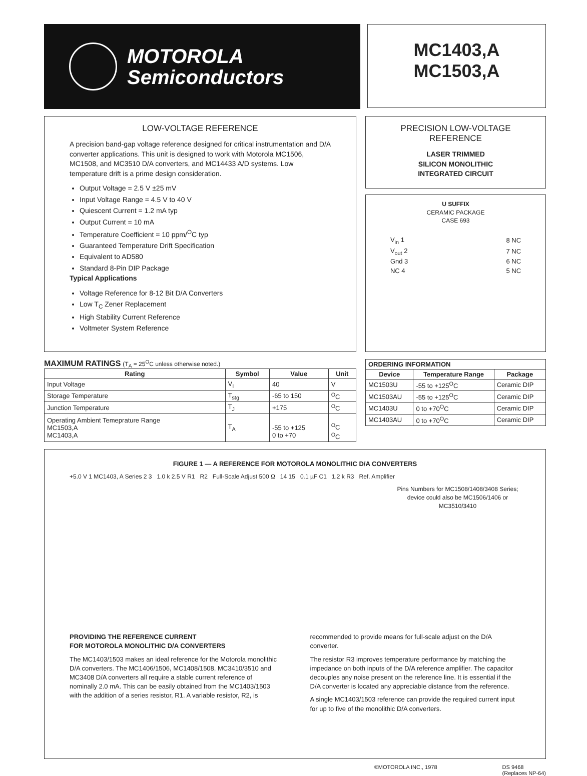MOTOROLA
Semiconductors
MC1403,A
MC1503,A
LOW-VOLTAGE REFERENCE
A precision band-gap voltage reference designed for critical instrumentation and D/A converter applications. This unit is designed to work with Motorola MC1506, MC1508, and MC3510 D/A converters, and MC14433 A/D systems. Low temperature drift is a prime design consideration.
Output Voltage = 2.5 V ±25 mV
Input Voltage Range = 4.5 V to 40 V
Quiescent Current = 1.2 mA typ
Output Current = 10 mA
Temperature Coefficient = 10 ppm/<sup>O</sup>C typ
Guaranteed Temperature Drift Specification
Equivalent to AD580
Standard 8-Pin DIP Package
Typical Applications
Voltage Reference for 8-12 Bit D/A Converters
Low T<sub>C</sub> Zener Replacement
High Stability Current Reference
Voltmeter System Reference
PRECISION LOW-VOLTAGE
REFERENCE
LASER TRIMMED
SILICON MONOLITHIC
INTEGRATED CIRCUIT
U SUFFIX
CERAMIC PACKAGE
CASE 693
| V<sub>in</sub> 1 | 8 NC |
| V<sub>out</sub> 2 | 7 NC |
| Gnd 3 | 6 NC |
| NC 4 | 5 NC |
MAXIMUM RATINGS (T<sub>A</sub> = 25<sup>O</sup>C unless otherwise noted.)
| Rating | Symbol | Value | Unit |
| --- | --- | --- | --- |
| Input Voltage | V<sub>I</sub> | 40 | V |
| Storage Temperature | T<sub>stg</sub> | -65 to 150 | <sup>O</sup>C |
| Junction Temperature | T<sub>J</sub> | +175 | <sup>O</sup>C |
| Operating Ambient Temeprature Range MC1503,A MC1403,A | T<sub>A</sub> | -55 to +125 0 to +70 | <sup>O</sup>C <sup>O</sup>C |
| ORDERING INFORMATION | | |
| --- | --- | --- |
| Device | Temperature Range | Package |
| MC1503U | -55 to +125<sup>O</sup>C | Ceramic DIP |
| MC1503AU | -55 to +125<sup>O</sup>C | Ceramic DIP |
| MC1403U | 0 to +70<sup>O</sup>C | Ceramic DIP |
| MC1403AU | 0 to +70<sup>O</sup>C | Ceramic DIP |
FIGURE 1 — A REFERENCE FOR MOTOROLA MONOLITHIC D/A CONVERTERS
+5.0 V 1 MC1403, A Series 2 3 1.0 k 2.5 V R1 R2 Full-Scale Adjust 500 Ω 14 15 0.1 µF C1 1.2 k R3 Ref. Amplifier
Pins Numbers for MC1508/1408/3408 Series; device could also be MC1506/1406 or MC3510/3410
PROVIDING THE REFERENCE CURRENT
FOR MOTOROLA MONOLITHIC D/A CONVERTERS
The MC1403/1503 makes an ideal reference for the Motorola monolithic D/A converters. The MC1406/1506, MC1408/1508, MC3410/3510 and MC3408 D/A converters all require a stable current reference of nominally 2.0 mA. This can be easily obtained from the MC1403/1503 with the addition of a series resistor, R1. A variable resistor, R2, is
recommended to provide means for full-scale adjust on the D/A converter.
The resistor R3 improves temperature performance by matching the impedance on both inputs of the D/A reference amplifier. The capacitor decouples any noise present on the reference line. It is essential if the D/A converter is located any appreciable distance from the reference.
A single MC1403/1503 reference can provide the required current input for up to five of the monolithic D/A converters.
©MOTOROLA INC., 1978 DS 9468
(Replaces NP-64)